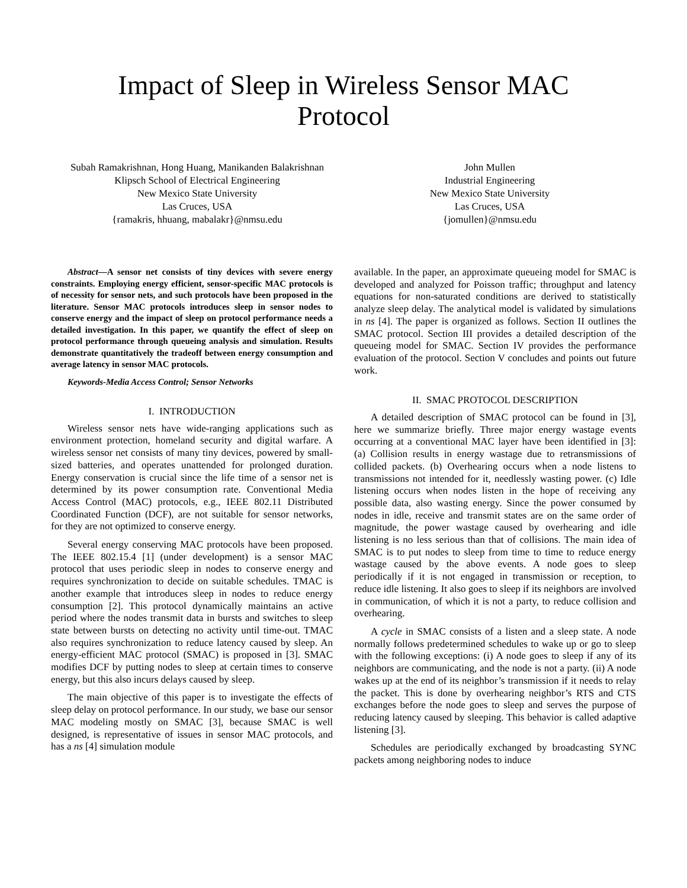Impact of Sleep in Wireless Sensor MAC
Protocol
Subah Ramakrishnan, Hong Huang, Manikanden Balakrishnan
Klipsch School of Electrical Engineering
New Mexico State University
Las Cruces, USA
{ramakris, hhuang, mabalakr}@nmsu.edu
John Mullen
Industrial Engineering
New Mexico State University
Las Cruces, USA
{jomullen}@nmsu.edu
Abstract—A sensor net consists of tiny devices with severe energy constraints. Employing energy efficient, sensor-specific MAC protocols is of necessity for sensor nets, and such protocols have been proposed in the literature. Sensor MAC protocols introduces sleep in sensor nodes to conserve energy and the impact of sleep on protocol performance needs a detailed investigation. In this paper, we quantify the effect of sleep on protocol performance through queueing analysis and simulation. Results demonstrate quantitatively the tradeoff between energy consumption and average latency in sensor MAC protocols.
Keywords-Media Access Control; Sensor Networks
I. INTRODUCTION
Wireless sensor nets have wide-ranging applications such as environment protection, homeland security and digital warfare. A wireless sensor net consists of many tiny devices, powered by small-sized batteries, and operates unattended for prolonged duration. Energy conservation is crucial since the life time of a sensor net is determined by its power consumption rate. Conventional Media Access Control (MAC) protocols, e.g., IEEE 802.11 Distributed Coordinated Function (DCF), are not suitable for sensor networks, for they are not optimized to conserve energy.
Several energy conserving MAC protocols have been proposed. The IEEE 802.15.4 [1] (under development) is a sensor MAC protocol that uses periodic sleep in nodes to conserve energy and requires synchronization to decide on suitable schedules. TMAC is another example that introduces sleep in nodes to reduce energy consumption [2]. This protocol dynamically maintains an active period where the nodes transmit data in bursts and switches to sleep state between bursts on detecting no activity until time-out. TMAC also requires synchronization to reduce latency caused by sleep. An energy-efficient MAC protocol (SMAC) is proposed in [3]. SMAC modifies DCF by putting nodes to sleep at certain times to conserve energy, but this also incurs delays caused by sleep.
The main objective of this paper is to investigate the effects of sleep delay on protocol performance. In our study, we base our sensor MAC modeling mostly on SMAC [3], because SMAC is well designed, is representative of issues in sensor MAC protocols, and has a ns [4] simulation module
available. In the paper, an approximate queueing model for SMAC is developed and analyzed for Poisson traffic; throughput and latency equations for non-saturated conditions are derived to statistically analyze sleep delay. The analytical model is validated by simulations in ns [4]. The paper is organized as follows. Section II outlines the SMAC protocol. Section III provides a detailed description of the queueing model for SMAC. Section IV provides the performance evaluation of the protocol. Section V concludes and points out future work.
II. SMAC PROTOCOL DESCRIPTION
A detailed description of SMAC protocol can be found in [3], here we summarize briefly. Three major energy wastage events occurring at a conventional MAC layer have been identified in [3]: (a) Collision results in energy wastage due to retransmissions of collided packets. (b) Overhearing occurs when a node listens to transmissions not intended for it, needlessly wasting power. (c) Idle listening occurs when nodes listen in the hope of receiving any possible data, also wasting energy. Since the power consumed by nodes in idle, receive and transmit states are on the same order of magnitude, the power wastage caused by overhearing and idle listening is no less serious than that of collisions. The main idea of SMAC is to put nodes to sleep from time to time to reduce energy wastage caused by the above events. A node goes to sleep periodically if it is not engaged in transmission or reception, to reduce idle listening. It also goes to sleep if its neighbors are involved in communication, of which it is not a party, to reduce collision and overhearing.
A cycle in SMAC consists of a listen and a sleep state. A node normally follows predetermined schedules to wake up or go to sleep with the following exceptions: (i) A node goes to sleep if any of its neighbors are communicating, and the node is not a party. (ii) A node wakes up at the end of its neighbor’s transmission if it needs to relay the packet. This is done by overhearing neighbor’s RTS and CTS exchanges before the node goes to sleep and serves the purpose of reducing latency caused by sleeping. This behavior is called adaptive listening [3].
Schedules are periodically exchanged by broadcasting SYNC packets among neighboring nodes to induce